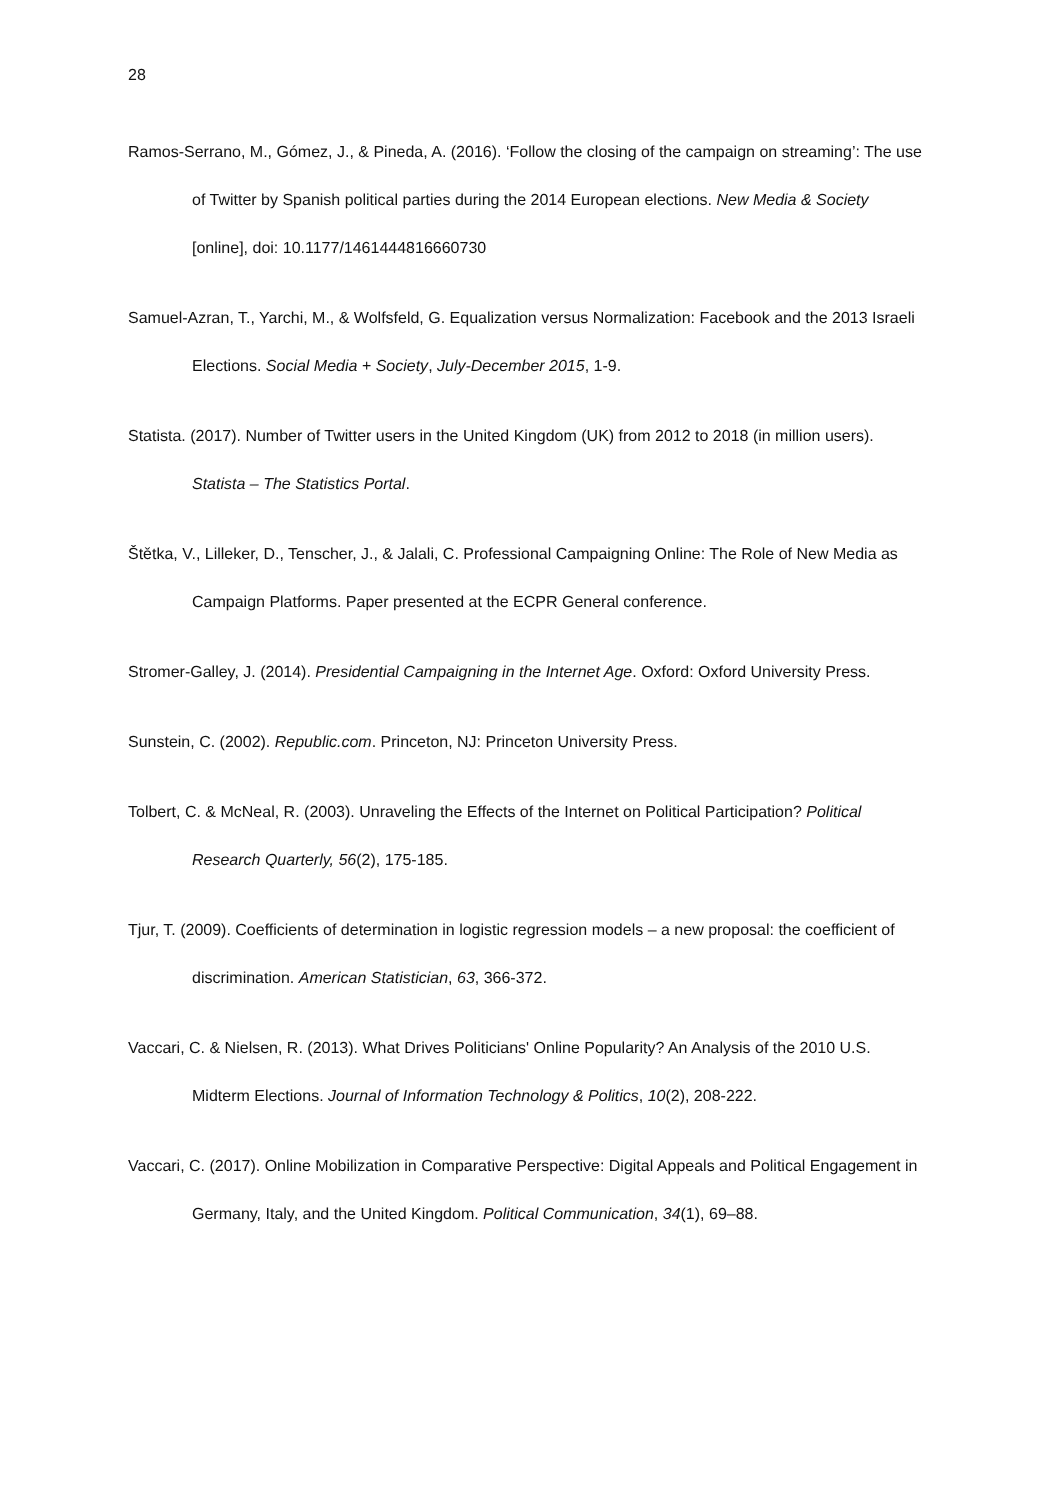28
Ramos-Serrano, M., Gómez, J., & Pineda, A. (2016). ‘Follow the closing of the campaign on streaming’: The use of Twitter by Spanish political parties during the 2014 European elections. New Media & Society [online], doi: 10.1177/1461444816660730
Samuel-Azran, T., Yarchi, M., & Wolfsfeld, G. Equalization versus Normalization: Facebook and the 2013 Israeli Elections. Social Media + Society, July-December 2015, 1-9.
Statista. (2017). Number of Twitter users in the United Kingdom (UK) from 2012 to 2018 (in million users). Statista – The Statistics Portal.
Štětka, V., Lilleker, D., Tenscher, J., & Jalali, C. Professional Campaigning Online: The Role of New Media as Campaign Platforms. Paper presented at the ECPR General conference.
Stromer-Galley, J. (2014). Presidential Campaigning in the Internet Age. Oxford: Oxford University Press.
Sunstein, C. (2002). Republic.com. Princeton, NJ: Princeton University Press.
Tolbert, C. & McNeal, R. (2003). Unraveling the Effects of the Internet on Political Participation? Political Research Quarterly, 56(2), 175-185.
Tjur, T. (2009). Coefficients of determination in logistic regression models – a new proposal: the coefficient of discrimination. American Statistician, 63, 366-372.
Vaccari, C. & Nielsen, R. (2013). What Drives Politicians' Online Popularity? An Analysis of the 2010 U.S. Midterm Elections. Journal of Information Technology & Politics, 10(2), 208-222.
Vaccari, C. (2017). Online Mobilization in Comparative Perspective: Digital Appeals and Political Engagement in Germany, Italy, and the United Kingdom. Political Communication, 34(1), 69–88.